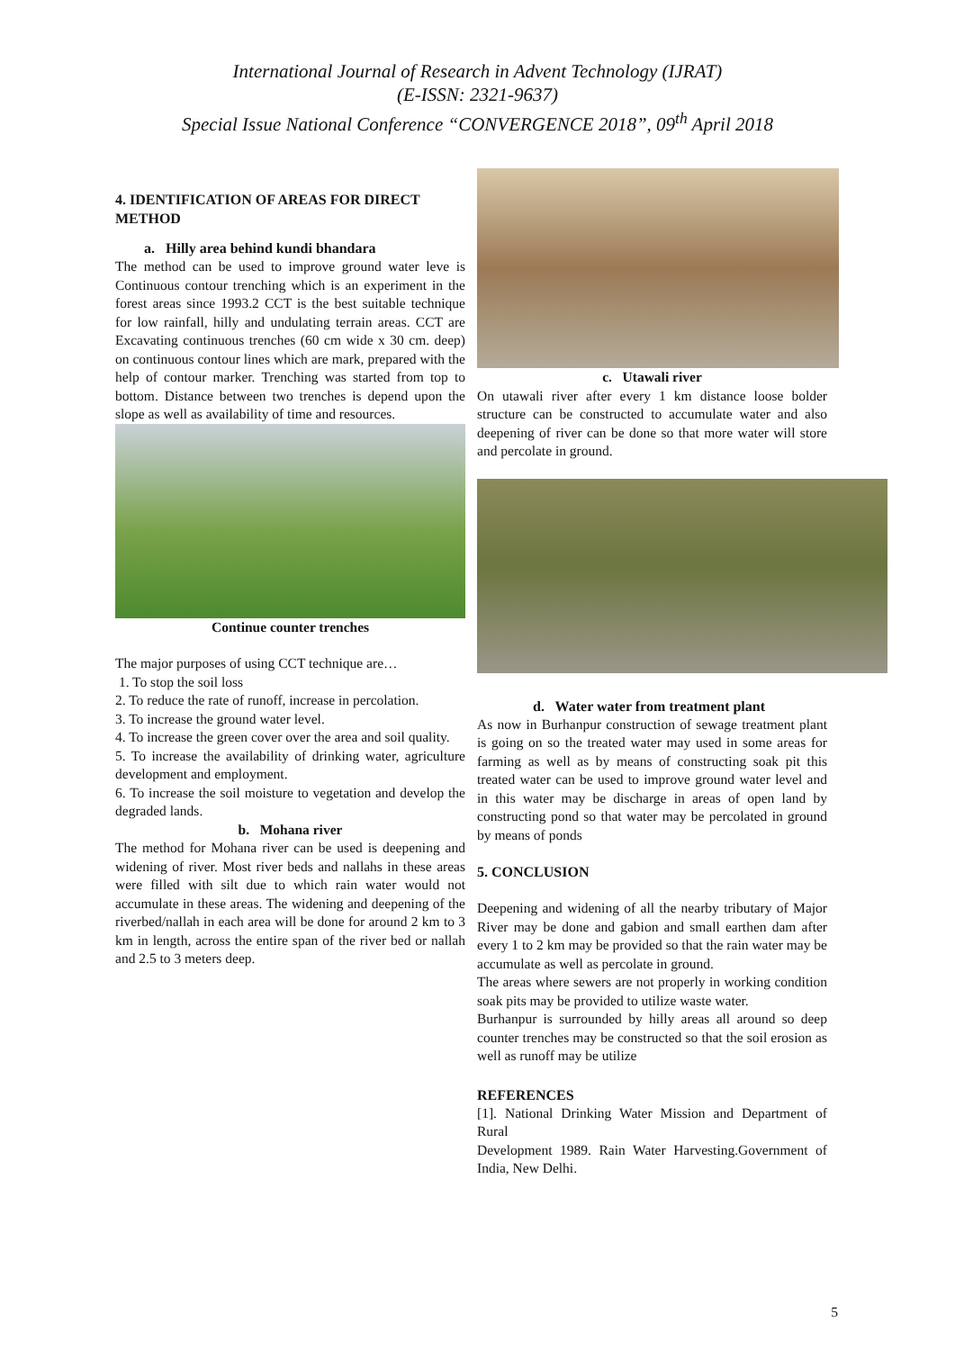International Journal of Research in Advent Technology (IJRAT)
(E-ISSN: 2321-9637)
Special Issue National Conference “CONVERGENCE 2018”, 09<sup>th</sup> April 2018
4. IDENTIFICATION OF AREAS FOR DIRECT METHOD
a. Hilly area behind kundi bhandara
The method can be used to improve ground water leve is Continuous contour trenching which is an experiment in the forest areas since 1993.2 CCT is the best suitable technique for low rainfall, hilly and undulating terrain areas. CCT are Excavating continuous trenches (60 cm wide x 30 cm. deep) on continuous contour lines which are mark, prepared with the help of contour marker. Trenching was started from top to bottom. Distance between two trenches is depend upon the slope as well as availability of time and resources.
Continue counter trenches
The major purposes of using CCT technique are…
1. To stop the soil loss
2. To reduce the rate of runoff, increase in percolation.
3. To increase the ground water level.
4. To increase the green cover over the area and soil quality.
5. To increase the availability of drinking water, agriculture development and employment.
6. To increase the soil moisture to vegetation and develop the degraded lands.
b. Mohana river
The method for Mohana river can be used is deepening and widening of river. Most river beds and nallahs in these areas were filled with silt due to which rain water would not accumulate in these areas. The widening and deepening of the riverbed/nallah in each area will be done for around 2 km to 3 km in length, across the entire span of the river bed or nallah and 2.5 to 3 meters deep.
c. Utawali river
On utawali river after every 1 km distance loose bolder structure can be constructed to accumulate water and also deepening of river can be done so that more water will store and percolate in ground.
d. Water water from treatment plant
As now in Burhanpur construction of sewage treatment plant is going on so the treated water may used in some areas for farming as well as by means of constructing soak pit this treated water can be used to improve ground water level and in this water may be discharge in areas of open land by constructing pond so that water may be percolated in ground by means of ponds
5. CONCLUSION
Deepening and widening of all the nearby tributary of Major River may be done and gabion and small earthen dam after every 1 to 2 km may be provided so that the rain water may be accumulate as well as percolate in ground.
The areas where sewers are not properly in working condition soak pits may be provided to utilize waste water.
Burhanpur is surrounded by hilly areas all around so deep counter trenches may be constructed so that the soil erosion as well as runoff may be utilize
REFERENCES
[1]. National Drinking Water Mission and Department of Rural
Development 1989. Rain Water Harvesting.Government of India, New Delhi.
5